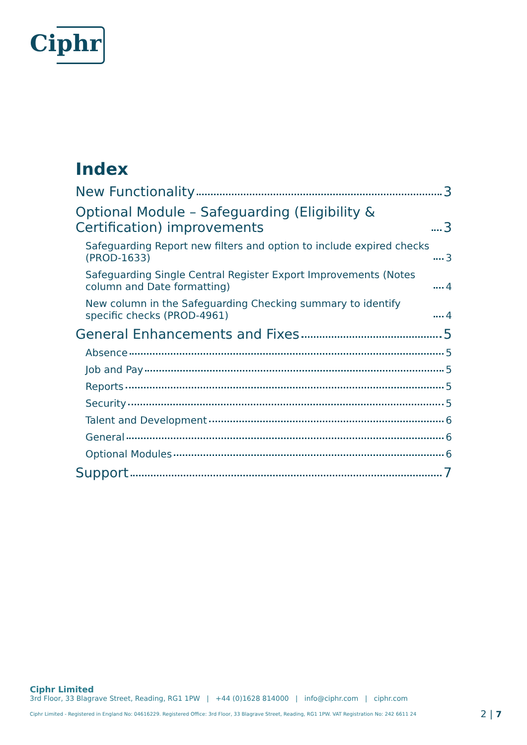Ciphr
Index
New Functionality 3
Optional Module – Safeguarding (Eligibility & Certification) improvements 3
Safeguarding Report new filters and option to include expired checks (PROD-1633) 3
Safeguarding Single Central Register Export Improvements (Notes column and Date formatting) 4
New column in the Safeguarding Checking summary to identify specific checks (PROD-4961) 4
General Enhancements and Fixes 5
Absence 5
Job and Pay 5
Reports 5
Security 5
Talent and Development 6
General 6
Optional Modules 6
Support 7
Ciphr Limited
3rd Floor, 33 Blagrave Street, Reading, RG1 1PW | +44 (0)1628 814000 | info@ciphr.com | ciphr.com
Ciphr Limited - Registered in England No: 04616229. Registered Office: 3rd Floor, 33 Blagrave Street, Reading, RG1 1PW. VAT Registration No: 242 6611 24 2 | 7